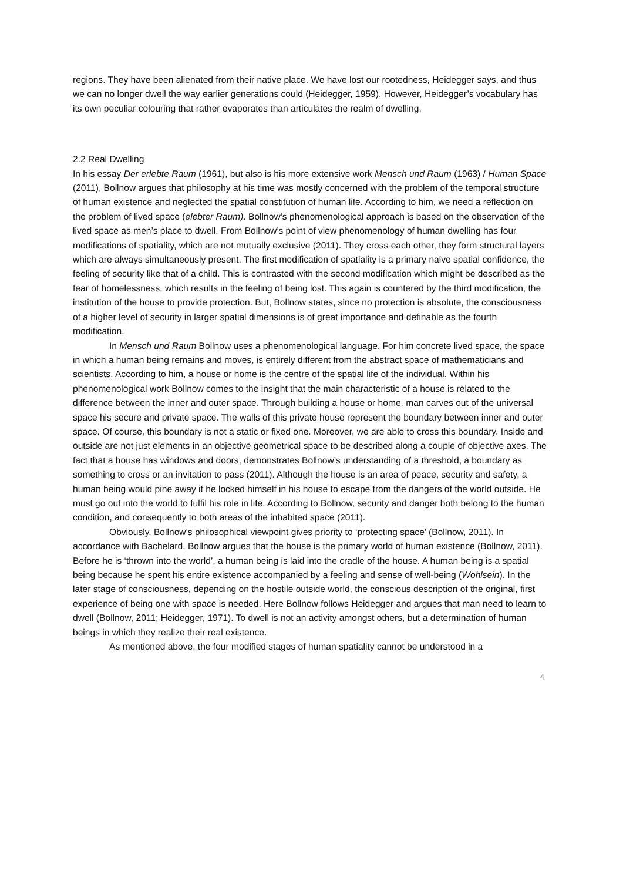regions. They have been alienated from their native place. We have lost our rootedness, Heidegger says, and thus we can no longer dwell the way earlier generations could (Heidegger, 1959). However, Heidegger’s vocabulary has its own peculiar colouring that rather evaporates than articulates the realm of dwelling.
2.2 Real Dwelling
In his essay Der erlebte Raum (1961), but also is his more extensive work Mensch und Raum (1963) / Human Space (2011), Bollnow argues that philosophy at his time was mostly concerned with the problem of the temporal structure of human existence and neglected the spatial constitution of human life. According to him, we need a reflection on the problem of lived space (elebter Raum). Bollnow’s phenomenological approach is based on the observation of the lived space as men’s place to dwell. From Bollnow’s point of view phenomenology of human dwelling has four modifications of spatiality, which are not mutually exclusive (2011). They cross each other, they form structural layers which are always simultaneously present. The first modification of spatiality is a primary naive spatial confidence, the feeling of security like that of a child. This is contrasted with the second modification which might be described as the fear of homelessness, which results in the feeling of being lost. This again is countered by the third modification, the institution of the house to provide protection. But, Bollnow states, since no protection is absolute, the consciousness of a higher level of security in larger spatial dimensions is of great importance and definable as the fourth modification.
In Mensch und Raum Bollnow uses a phenomenological language. For him concrete lived space, the space in which a human being remains and moves, is entirely different from the abstract space of mathematicians and scientists. According to him, a house or home is the centre of the spatial life of the individual. Within his phenomenological work Bollnow comes to the insight that the main characteristic of a house is related to the difference between the inner and outer space. Through building a house or home, man carves out of the universal space his secure and private space. The walls of this private house represent the boundary between inner and outer space. Of course, this boundary is not a static or fixed one. Moreover, we are able to cross this boundary. Inside and outside are not just elements in an objective geometrical space to be described along a couple of objective axes. The fact that a house has windows and doors, demonstrates Bollnow’s understanding of a threshold, a boundary as something to cross or an invitation to pass (2011). Although the house is an area of peace, security and safety, a human being would pine away if he locked himself in his house to escape from the dangers of the world outside. He must go out into the world to fulfil his role in life. According to Bollnow, security and danger both belong to the human condition, and consequently to both areas of the inhabited space (2011).
Obviously, Bollnow’s philosophical viewpoint gives priority to ‘protecting space’ (Bollnow, 2011). In accordance with Bachelard, Bollnow argues that the house is the primary world of human existence (Bollnow, 2011). Before he is ‘thrown into the world’, a human being is laid into the cradle of the house. A human being is a spatial being because he spent his entire existence accompanied by a feeling and sense of well-being (Wohlsein). In the later stage of consciousness, depending on the hostile outside world, the conscious description of the original, first experience of being one with space is needed. Here Bollnow follows Heidegger and argues that man need to learn to dwell (Bollnow, 2011; Heidegger, 1971). To dwell is not an activity amongst others, but a determination of human beings in which they realize their real existence.
As mentioned above, the four modified stages of human spatiality cannot be understood in a
4